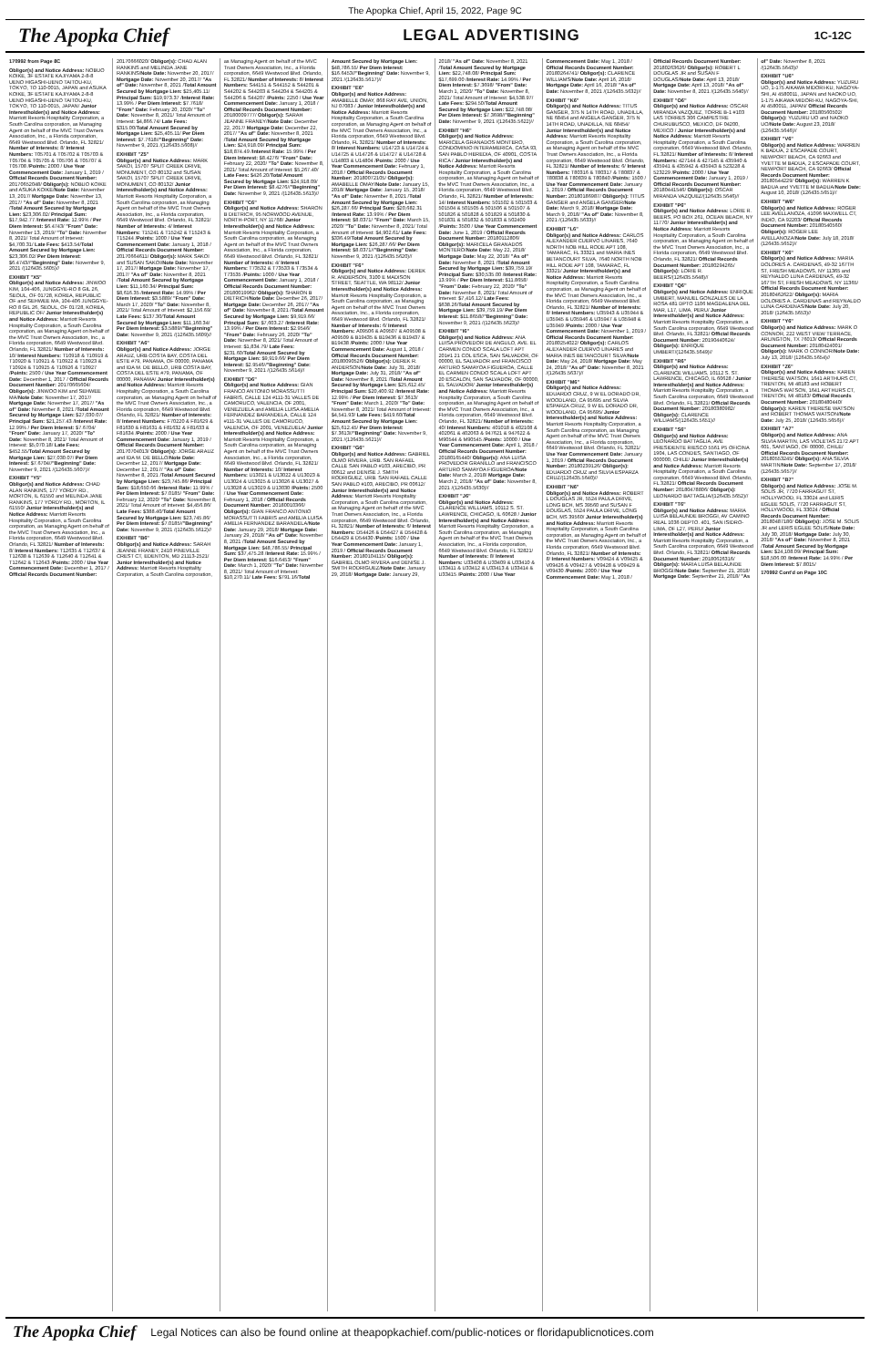The Apopka Chief, April 15, 2022, Page 9C
The Apopka Chief LEGAL ADVERTISING 1C-12C
170992 from Page 8C
Obligor(s) and Notice Address: NOBUO KOIKE, 3F ESTATE KAJIYAMA 2-8-8 UENO HIGASHI-UENO TAITOU-KU, TOKYO, TO 110-0015, JAPAN and ASUKA KOIKE, 3F ESTATE KAJIYAMA 2-8-8 UENO HIGASHI-UENO TAITOU-KU, TOKYO, TO 110-0015, JAPAN/ Junior Interestholder(s) and Notice Address: Marriott Resorts Hospitality Corporation, a South Carolina corporation, as Managing Agent on behalf of the MVC Trust Owners Association, Inc., a Florida corporation, 6649 Westwood Blvd. Orlando, FL 32821/ Number of Interests: 8/ Interest Numbers: T05701 & T05702 & T05703 & T05704 & T05705 & T05706 & T05707 & T05708 /Points: 2000 / Use Year Commencement Date: January 1, 2019 / Official Records Document Number: 20170652048/ Obligor(s): NOBUO KOIKE and ASUKA KOIKE/Note Date: November 13, 2017/ Mortgage Date: November 13, 2017/ "As of" Date: November 8, 2021 /Total Amount Secured by Mortgage Lien: $23,306.02/ Principal Sum: $17,942.77 /Interest Rate: 12.99% / Per Diem Interest: $6.4743/ "From" Date: November 13, 2019/ "To" Date: November 8, 2021/ Total Amount of Interest: $4,700.31/ Late Fees: $413.54/Total Amount Secured by Mortgage Lien: $23,306.02/ Per Diem Interest: $6.4743//"Beginning" Date: November 9, 2021 /(126435.5605)//
EXHIBIT "X5"
Obligor(s) and Notice Address: JINWOO KIM, 104-406, JUNGGYE-RO 8 GIL 26, SEOUL, OF 01728, KOREA, REPUBLIC OF and SEHWEE MA, 104-406 JUNGGYE-RO 8 GIL 26, SEOUL, OF 01728, KOREA, REPUBLIC OF/ Junior Interestholder(s) and Notice Address: Marriott Resorts Hospitality Corporation, a South Carolina corporation, as Managing Agent on behalf of the MVC Trust Owners Association, Inc., a Florida corporation, 6649 Westwood Blvd. Orlando, FL 32821/ Number of Interests: 10/ Interest Numbers: T10918 & T10919 & T10920 & T10921 & T10922 & T10923 & T10924 & T10925 & T10926 & T10927 /Points: 2500 / Use Year Commencement Date: December 1, 2017 / Official Records Document Number: 20170665604/ Obligor(s): JINWOO KIM and SEHWEE MA/Note Date: November 17, 2017/ Mortgage Date: November 17, 2017/ "As of" Date: November 8, 2021 /Total Amount Secured by Mortgage Lien: $27,030.07/ Principal Sum: $21,257.43 /Interest Rate: 12.99% / Per Diem Interest: $7.6704/ "From" Date: January 17, 2020/ "To" Date: November 8, 2021/ Total Amount of Interest: $5,070.18/ Late Fees: $452.55/Total Amount Secured by Mortgage Lien: $27,030.07/ Per Diem Interest: $7.6704//"Beginning" Date: November 9, 2021 /(126435.5607)//
EXHIBIT "Y5"
Obligor(s) and Notice Address: CHAD ALAN RANKINS, 177 YORDY RD., MORTON, IL 61550 and MELINDA JANE RANKINS, 177 YORDY RD., MORTON, IL 61550/ Junior Interestholder(s) and Notice Address: Marriott Resorts Hospitality Corporation, a South Carolina corporation, as Managing Agent on behalf of the MVC Trust Owners Association, Inc., a Florida corporation, 6649 Westwood Blvd. Orlando, FL 32821/ Number of Interests: 8/ Interest Numbers: T12635 & T12637 & T12638 & T12639 & T12640 & T12641 & T12642 & T12643 /Points: 2000 / Use Year Commencement Date: December 1, 2017 / Official Records Document Number: 20170666020/ Obligor(s): CHAD ALAN RANKINS and MELINDA JANE RANKINS/Note Date: November 20, 2017/ Mortgage Date: November 20, 2017/ "As of" Date: November 8, 2021 /Total Amount Secured by Mortgage Lien: $25,405.11/ Principal Sum: $19,973.37 /Interest Rate: 13.99% / Per Diem Interest: $7.7618/ "From" Date: February 20, 2020/ "To" Date: November 8, 2021/ Total Amount of Interest: $4,866.74/ Late Fees: $315.00/Total Amount Secured by Mortgage Lien: $25,405.11/ Per Diem Interest: $7.7618//"Beginning" Date: November 9, 2021 /(126435.5608)//
EXHIBIT "Z5"
Obligor(s) and Notice Address: MARK SAKOI, 15707 SPLIT CREEK DRIVE, MONUMENT, CO 80132 and SUSAN SAKOI, 15707 SPLIT CREEK DRIVE, MONUMENT, CO 80132/ Junior Interestholder(s) and Notice Address: Marriott Resorts Hospitality Corporation, a South Carolina corporation, as Managing Agent on behalf of the MVC Trust Owners Association, Inc., a Florida corporation, 6649 Westwood Blvd. Orlando, FL 32821/ Number of Interests: 4/ Interest Numbers: T15241 & T15242 & T15243 & T15244 /Points: 1000 / Use Year Commencement Date: January 1, 2018 / Official Records Document Number: 20170664611/ Obligor(s): MARK SAKOI and SUSAN SAKOI/Note Date: November 17, 2017/ Mortgage Date: November 17, 2017/ "As of" Date: November 8, 2021 /Total Amount Secured by Mortgage Lien: $11,160.34/ Principal Sum: $8,616.35 /Interest Rate: 14.99% / Per Diem Interest: $3.5889/ "From" Date: March 17, 2020/ "To" Date: November 8, 2021/ Total Amount of Interest: $2,156.69/ Late Fees: $137.30/Total Amount Secured by Mortgage Lien: $11,160.34/ Per Diem Interest: $3.5889//"Beginning" Date: November 9, 2021 /(126435.5609)//
EXHIBIT "A6"
Obligor(s) and Notice Address: JORGE ARAUZ, URB COSTA BAY, COSTA DEL ESTE #79, PANAMA, OF 00000, PANAMA and IDA M. DE BELLO, URB COSTA BAY, COSTA DEL ESTE #79, PANAMA, OF 00000, PANAMA/ Junior Interestholder(s) and Notice Address: Marriott Resorts Hospitality Corporation, a South Carolina corporation, as Managing Agent on behalf of the MVC Trust Owners Association, Inc., a Florida corporation, 6649 Westwood Blvd. Orlando, FL 32821/ Number of Interests: 8/ Interest Numbers: F70220 & F81629 & F81630 & F81631 & F81632 & F81633 & F81634 /Points: 2000 / Use Year Commencement Date: January 1, 2019 / Official Records Document Number: 20170704013/ Obligor(s): JORGE ARAUZ and IDA M. DE BELLO/Note Date: December 12, 2017/ Mortgage Date: December 12, 2017/ "As of" Date: November 8, 2021 /Total Amount Secured by Mortgage Lien: $23,745.86/ Principal Sum: $18,650.66 /Interest Rate: 11.99% / Per Diem Interest: $7.0185/ "From" Date: February 12, 2020/ "To" Date: November 8, 2021/ Total Amount of Interest: $4,456.86/ Late Fees: $388.40/Total Amount Secured by Mortgage Lien: $23,745.86/ Per Diem Interest: $7.0185//"Beginning" Date: November 9, 2021 /(126435.5612)//
EXHIBIT "B6"
Obligor(s) and Notice Address: SARAH JEANNE FRANEY, 2410 PINEVILLE CREST CT, EDENTON, MD 21113-2521/ Junior Interestholder(s) and Notice Address: Marriott Resorts Hospitality Corporation, a South Carolina corporation, as Managing Agent on behalf of the MVC Trust Owners Association, Inc., a Florida corporation, 6649 Westwood Blvd. Orlando, FL 32821/ Number of Interests: 8/ Interest Numbers: S44151 & S44152 & S44201 & S44202 & S44203 & S44204 & S44205 & S44206 & S44207 /Points: 2250 / Use Year Commencement Date: January 1, 2018 / Official Records Document Number: 20180009777/ Obligor(s): SARAH JEANNE FRANEY/Note Date: December 22, 2017/ Mortgage Date: December 22, 2017/ "As of" Date: November 8, 2021 /Total Amount Secured by Mortgage Lien: $24,918.09/ Principal Sum: $18,874.49 /Interest Rate: 15.99% / Per Diem Interest: $8.4276/ "From" Date: February 22, 2020/ "To" Date: November 8, 2021/ Total Amount of Interest: $5,267.40/ Late Fees: $426.20/Total Amount Secured by Mortgage Lien: $24,918.09/ Per Diem Interest: $8.4276//"Beginning" Date: November 9, 2021 /(126435.5613)//
EXHIBIT "C6"
Obligor(s) and Notice Address: SHARON B DIETRICH, 95 NORWOOD AVENUE, NORTH-PORT, NY 11768/ Junior Interestholder(s) and Notice Address: Marriott Resorts Hospitality Corporation, a South Carolina corporation, as Managing Agent on behalf of the MVC Trust Owners Association, Inc., a Florida corporation, 6649 Westwood Blvd. Orlando, FL 32821/ Number of Interests: 4/ Interest Numbers: T73532 & T73533 & T73534 & T73535 /Points: 1000 / Use Year Commencement Date: January 1, 2018 / Official Records Document Number: 20180019962/ Obligor(s): SHARON B DIETRICH/Note Date: December 26, 2017/ Mortgage Date: December 26, 2017/ "As of" Date: November 8, 2021 /Total Amount Secured by Mortgage Lien: $9,919.66/ Principal Sum: $7,603.27 /Interest Rate: 13.99% / Per Diem Interest: $2.9546/ "From" Date: February 26, 2020/ "To" Date: November 8, 2021/ Total Amount of Interest: $1,834.79/ Late Fees: $231.60/Total Amount Secured by Mortgage Lien: $9,919.66/ Per Diem Interest: $2.9546//"Beginning" Date: November 9, 2021 /(126435.5614)//
EXHIBIT "D6"
Obligor(s) and Notice Address: GIAN FRANCO ANTONIO MORASSUTTI FABRIS, CALLE 124 #111-31 VALLES DE CAMORUCO, VALENCIA, OF 2001, VENEZUELA and AMELIA LUISA AMELIA FERNANDEZ BARANDELA, CALLE 124 #111-31 VALLES DE CAMORUCO, VALENCIA, OF 2001, VENEZUELA/ Junior Interestholder(s) and Notice Address: Marriott Resorts Hospitality Corporation, a South Carolina corporation, as Managing Agent on behalf of the MVC Trust Owners Association, Inc., a Florida corporation, 6649 Westwood Blvd. Orlando, FL 32821/ Number of Interests: 10/ Interest Numbers: U13021 & U13022 & U13023 & U13024 & U13025 & U13026 & U13027 & U13028 & U13029 & U13030 /Points: 2500 / Use Year Commencement Date: February 1, 2018 / Official Records Document Number: 20180010366/ Obligor(s): GIAN FRANCO ANTONIO MORASSUTTI FABRIS and AMELIA LUISA AMELIA FERNANDEZ BARANDELA/Note Date: January 29, 2018/ Mortgage Date: January 29, 2018/ "As of" Date: November 8, 2021 /Total Amount Secured by Mortgage Lien: $48,786.55/ Principal Sum: $37,475.28 /Interest Rate: 15.99% / Per Diem Interest: $16.6453/ "From" Date: March 1, 2020/ "To" Date: November 8, 2021/ Total Amount of Interest: $10,270.11/ Late Fees: $791.16/Total Amount Secured by Mortgage Lien: $48,786.55/ Per Diem Interest: $16.6453//"Beginning" Date: November 9, 2021 /(126435.5617)//
EXHIBIT "E6"
Obligor(s) and Notice Address: AMABELLE OMAY, 868 RAY AVE, UNION, NJ 07083 / Junior Interestholder(s) and Notice Address: Marriott Resorts Hospitality Corporation, a South Carolina corporation, as Managing Agent on behalf of the MVC Trust Owners Association, Inc., a Florida corporation, 6649 Westwood Blvd. Orlando, FL 32821/ Number of Interests: 8/ Interest Numbers: U14723 & U14724 & U14725 & U14726 & U14727 & U14728 & U14803 & U14804 /Points: 2000 / Use Year Commencement Date: February 1, 2018 / Official Records Document Number: 20180072105/ Obligor(s): AMABELLE OMAY/Note Date: January 15, 2018/ Mortgage Date: January 15, 2018/ "As of" Date: November 8, 2021 /Total Amount Secured by Mortgage Lien: $26,287.66/ Principal Sum: $20,682.31 /Interest Rate: 13.99% / Per Diem Interest: $8.0371/ "From" Date: March 15, 2020/ "To" Date: November 8, 2021/ Total Amount of Interest: $4,902.61/ Late Fees: $336.49/Total Amount Secured by Mortgage Lien: $26,287.66/ Per Diem Interest: $8.0371//"Beginning" Date: November 9, 2021 /(126435.5620)//
EXHIBIT "F6"
Obligor(s) and Notice Address: DEREK R. ANDERSON, 3100 E MADISON STREET, SEATTLE, WA 98112/ Junior Interestholder(s) and Notice Address: Marriott Resorts Hospitality Corporation, a South Carolina corporation, as Managing Agent on behalf of the MVC Trust Owners Association, Inc., a Florida corporation, 6649 Westwood Blvd. Orlando, FL 32821/ Number of Interests: 6/ Interest Numbers: A09506 & A09507 & A09508 & A09509 & B19435 & B19436 & B19437 & B19438 /Points: 2000 / Use Year Commencement Date: August 1, 2018 / Official Records Document Number: 20180090526/ Obligor(s): DEREK R. ANDERSON/Note Date: July 31, 2018/ Mortgage Date: July 31, 2018/ "As of" Date: November 8, 2021 /Total Amount Secured by Mortgage Lien: $25,612.45/ Principal Sum: $20,400.92 /Interest Rate: 12.99% / Per Diem Interest: $7.3613/ "From" Date: March 1, 2020/ "To" Date: November 8, 2021/ Total Amount of Interest: $4,541.93/ Late Fees: $419.60/Total Amount Secured by Mortgage Lien: $25,612.45/ Per Diem Interest: $7.3613//"Beginning" Date: November 9, 2021 /(126435.5621)//
EXHIBIT "G6"
Obligor(s) and Notice Address: GABRIEL OLMO RIVERA, URB. SAN RAFAEL CALLE SAN PABLO #103, ARECIBO, PR 00612 and DENISE J. SMITH RODRIGUEZ, URB. SAN RAFAEL CALLE SAN PABLO #103, ARECIBO, PR 00612/ Junior Interestholder(s) and Notice Address: Marriott Resorts Hospitality Corporation, a South Carolina corporation, as Managing Agent on behalf of the MVC Trust Owners Association, Inc., a Florida corporation, 6649 Westwood Blvd. Orlando, FL 32821/ Number of Interests: 6/ Interest Numbers: D54426 & D54427 & D54428 & D54429 & D54430 /Points: 1500 / Use Year Commencement Date: January 1, 2019 / Official Records Document Number: 20180104115/ Obligor(s): GABRIEL OLMO RIVERA and DENISE J. SMITH RODRIGUEZ/Note Date: January 29, 2018/ Mortgage Date: January 29, 2018/ "As of" Date: November 8, 2021 /Total Amount Secured by Mortgage Lien: $22,748.08/ Principal Sum: $17,699.00 /Interest Rate: 14.99% / Per Diem Interest: $7.3698/ "From" Date: March 1, 2020/ "To" Date: November 8, 2021/ Total Amount of Interest: $4,538.97/ Late Fees: $294.50/Total Amount Secured by Mortgage Lien: $22,748.08/ Per Diem Interest: $7.3698//"Beginning" Date: November 9, 2021 /(126435.5622)//
EXHIBIT "H6"
Obligor(s) and Notice Address: MARICELA GRANADOS MONTERO, CONDOMINIO INTERAMERICA, CASA 93, SAN PABLO HEREDIA, OF 40901, COSTA RICA / Junior Interestholder(s) and Notice Address: Marriott Resorts Hospitality Corporation, a South Carolina corporation, as Managing Agent on behalf of the MVC Trust Owners Association, Inc., a Florida corporation, 6649 Westwood Blvd. Orlando, FL 32821/ Number of Interests: 14/ Interest Numbers: 501502 & 501503 & 501504 & 501505 & 501506 & 501507 & 501826 & 501828 & 501829 & 501830 & 501831 & 501832 & 501833 & 502409 /Points: 3500 / Use Year Commencement Date: June 1, 2019 / Official Records Document Number: 20180112806/ Obligor(s): MARICELA GRANADOS MONTERO/Note Date: May 22, 2018/ Mortgage Date: May 22, 2018/ "As of" Date: November 8, 2021 /Total Amount Secured by Mortgage Lien: $39,759.19/ Principal Sum: $30,535.00 /Interest Rate: 13.99% / Per Diem Interest: $11.8658/ "From" Date: February 22, 2020/ "To" Date: November 8, 2021/ Total Amount of Interest: $7,416.12/ Late Fees: $638.26/Total Amount Secured by Mortgage Lien: $39,759.19/ Per Diem Interest: $11.8658//"Beginning" Date: November 9, 2021 /(126435.5623)//
EXHIBIT "I6"
Obligor(s) and Notice Address: ANA LUISA PROVEDOR DE ANGULO, AVE. EL CARMEN CONDO SCALA LOFT APT 201#1 21 COL ESCA, SAN SALVADOR, OF 00000, EL SALVADOR and FRANCISCO ARTURO SAMAYOA FIGUEROA, CALLE EL CARMEN CONDO SCALA LOFT APT 20 ESCALON, SAN SALVADOR, OF 00000, EL SALVADOR/ Junior Interestholder(s) and Notice Address: Marriott Resorts Hospitality Corporation, a South Carolina corporation, as Managing Agent on behalf of the MVC Trust Owners Association, Inc., a Florida corporation, 6649 Westwood Blvd. Orlando, FL 32821/ Number of Interests: 40/ Interest Numbers: 401018 & 402108 & 402061 & 402063 & 947621 & 947622 & M90544 & M90545 /Points: 10000 / Use Year Commencement Date: April 1, 2018 / Official Records Document Number: 20180165440/ Obligor(s): ANA LUISA PROVEDOR GRANILLO and FRANCISCO ARTURO SAMAYOA FIGUEROA/Note Date: March 2, 2018/ Mortgage Date: March 2, 2018/ "As of" Date: November 8, 2021 /(126435.5630)//
EXHIBIT "J6"
Obligor(s) and Notice Address: CLARENCE WILLIAMS, 10112 S. ST. LAWRENCE, CHICAGO, IL 60628 / Junior Interestholder(s) and Notice Address: Marriott Resorts Hospitality Corporation, a South Carolina corporation, as Managing Agent on behalf of the MVC Trust Owners Association, Inc., a Florida corporation, 6649 Westwood Blvd. Orlando, FL 32821/ Number of Interests: 8/ Interest Numbers: U33408 & U33409 & U33410 & U33411 & U33412 & U33413 & U33414 & U33415 /Points: 2000 / Use Year Commencement Date: May 1, 2018 / Official Records Document Number: 20180264741/ Obligor(s): CLARENCE WILLIAMS/Note Date: April 16, 2018/ Mortgage Date: April 16, 2018/ "As of" Date: November 8, 2021 /(126435.5632)//
EXHIBIT "K6"
Obligor(s) and Notice Address: TITUS GANGER, 375 N 14TH ROAD, UNADILLA, NE 68454 and ANGELA GANGER, 375 N 14TH ROAD, UNADILLA, NE 68454/ Junior Interestholder(s) and Notice Address: Marriott Resorts Hospitality Corporation, a South Carolina corporation, as Managing Agent on behalf of the MVC Trust Owners Association, Inc., a Florida corporation, 6649 Westwood Blvd. Orlando, FL 32821/ Number of Interests: 6/ Interest Numbers: T80316 & T80317 & T80837 & T80838 & T80839 & T80840 /Points: 1500 / Use Year Commencement Date: January 1, 2019 / Official Records Document Number: 20180186987/ Obligor(s): TITUS GANGER and ANGELA GANGER/Note Date: March 9, 2018/ Mortgage Date: March 9, 2018/ "As of" Date: November 8, 2021 /(126435.5633)//
EXHIBIT "L6"
Obligor(s) and Notice Address: CARLOS ALEXANDER CUERVO LINARES, 7640 NORTH NOB HILL RODE APT 108, TAMARAC, FL 33321 and MARIA INES BETANCOURT SILVA, 7640 NORTH NOB HILL RODE APT 108, TAMARAC, FL 33321/ Junior Interestholder(s) and Notice Address: Marriott Resorts Hospitality Corporation, a South Carolina corporation, as Managing Agent on behalf of the MVC Trust Owners Association, Inc., a Florida corporation, 6649 Westwood Blvd. Orlando, FL 32821/ Number of Interests: 8/ Interest Numbers: U35943 & U35944 & U35945 & U35946 & U35947 & U35948 & U35949 /Points: 2000 / Use Year Commencement Date: November 1, 2019 / Official Records Document Number: 20180254022/ Obligor(s): CARLOS ALEXANDER CUERVO LINARES and MARIA INES BETANCOURT SILVA/Note Date: May 24, 2018/ Mortgage Date: May 24, 2018/ "As of" Date: November 8, 2021 /(126435.5637)//
EXHIBIT "M6"
Obligor(s) and Notice Address: EDUARDO CRUZ, 9 W EL DORADO DR, WOODLAND, CA 95695 and SILVIA ESPARZA CRUZ, 9 W EL DORADO DR, WOODLAND, CA 95695/ Junior Interestholder(s) and Notice Address: Marriott Resorts Hospitality Corporation, a South Carolina corporation, as Managing Agent on behalf of the MVC Trust Owners Association, Inc., a Florida corporation, 6649 Westwood Blvd. Orlando, FL 32821/ Use Year Commencement Date: January 1, 2019 / Official Records Document Number: 20180239126/ Obligor(s): EDUARDO CRUZ and SILVIA ESPARZA CRUZ/(126435.5640)//
EXHIBIT "N6"
Obligor(s) and Notice Address: ROBERT L DOUGLAS JR, 5524 PAULA DRIVE, LONG BCH, MS 39560 and SUSAN F DOUGLAS, 5524 PAULA DRIVE, LONG BCH, MS 39560/ Junior Interestholder(s) and Notice Address: Marriott Resorts Hospitality Corporation, a South Carolina corporation, as Managing Agent on behalf of the MVC Trust Owners Association, Inc., a Florida corporation, 6649 Westwood Blvd. Orlando, FL 32821/ Number of Interests: 8/ Interest Numbers: V09424 & V09425 & V09426 & V09427 & V09428 & V09429 & V09430 /Points: 2000 / Use Year Commencement Date: May 1, 2018 / Official Records Document Number: 20180263626/ Obligor(s): ROBERT L DOUGLAS JR and SUSAN F DOUGLAS/Note Date: April 13, 2018/ Mortgage Date: April 13, 2018/ "As of" Date: November 8, 2021 /(126435.5640)//
EXHIBIT "O6"
Obligor(s) and Notice Address: OSCAR MIRANDA VAZQUEZ, TORRE B-1 #103 LAS TORRES 306 CAMPESTRE CHURUBUSCO, MEXICO, DF 04200, MEXICO / Junior Interestholder(s) and Notice Address: Marriott Resorts Hospitality Corporation, a South Carolina corporation, 6649 Westwood Blvd. Orlando, FL 32821/ Number of Interests: 8/ Interest Numbers: 427144 & 427145 & 435940 & 435941 & 435942 & 435943 & 523228 & 523229 /Points: 2000 / Use Year Commencement Date: January 1, 2019 / Official Records Document Number: 20180441546/ Obligor(s): OSCAR MIRANDA VAZQUEZ/(126435.5646)//
EXHIBIT "P6"
Obligor(s) and Notice Address: LORIE R. BEERS, PO BOX 261, OCEAN BEACH, NY 11770/ Junior Interestholder(s) and Notice Address: Marriott Resorts Hospitality Corporation, a South Carolina corporation, as Managing Agent on behalf of the MVC Trust Owners Association, Inc., a Florida corporation, 6649 Westwood Blvd. Orlando, FL 32821/ Official Records Document Number: 20180294265/ Obligor(s): LORIE R. BEERS/(126435.5648)//
EXHIBIT "Q6"
Obligor(s) and Notice Address: ENRIQUE UMBERT, MANUEL GONZALES DE LA ROSA 481 DPTO 1106 MAGDALENA DEL MAR, L17, LIMA, PERU/ Junior Interestholder(s) and Notice Address: Marriott Resorts Hospitality Corporation, a South Carolina corporation, 6649 Westwood Blvd. Orlando, FL 32821/ Official Records Document Number: 20190440624/ Obligor(s): ENRIQUE UMBERT/(126435.5649)//
EXHIBIT "R6"
Obligor(s) and Notice Address: CLARENCE WILLIAMS, 10112 S. ST. LAWRENCE, CHICAGO, IL 60628 / Junior Interestholder(s) and Notice Address: Marriott Resorts Hospitality Corporation, a South Carolina corporation, 6649 Westwood Blvd. Orlando, FL 32821/ Official Records Document Number: 20180380982/ Obligor(s): CLARENCE WILLIAMS/(126435.5651)//
EXHIBIT "S6"
Obligor(s) and Notice Address: LEONARDO BATTAGLIA, AVE PRESIDENTE RIESCO 5561 P5 OFICINA 1904, LAS CONDES, SANTIAGO, OF 000000, CHILE/ Junior Interestholder(s) and Notice Address: Marriott Resorts Hospitality Corporation, a South Carolina corporation, 6649 Westwood Blvd. Orlando, FL 32821/ Official Records Document Number: 20180478806/ Obligor(s): LEONARDO BATTAGLIA/(126435.5652)//
EXHIBIT "T6"
Obligor(s) and Notice Address: MARIA LUISA BELAUNDE BROGGI, AV CAMINO REAL 1036 DEPTO. 401, SAN ISIDRO-LIMA, OF L27, PERU/ Junior Interestholder(s) and Notice Address: Marriott Resorts Hospitality Corporation, a South Carolina corporation, 6649 Westwood Blvd. Orlando, FL 32821/ Official Records Document Number: 20180626316/ Obligor(s): MARIA LUISA BELAUNDE BROGGI/Note Date: September 21, 2018/ Mortgage Date: September 21, 2018/ "As of" Date: November 8, 2021 /(126435.5643)//
EXHIBIT "U6"
Obligor(s) and Notice Address: YUZURU UO, 1-175 AIKAWA MIDORI-KU, NAGOYA-SHI, AI 4580011, JAPAN and NAOKO UO, 1-175 AIKAWA MIDORI-KU, NAGOYA-SHI, AI 4580011, JAPAN/ Official Records Document Number: 20180560502/ Obligor(s): YUZURU UO and NAOKO UO/Note Date: August 23, 2018/ (126435.5646)//
EXHIBIT "V6"
Obligor(s) and Notice Address: WARREN K BADUA, 2 ESCAPADE COURT, NEWPORT BEACH, CA 92663 and YVETTE M BADUA, 2 ESCAPADE COURT, NEWPORT BEACH, CA 92663/ Official Records Document Number: 20180544229/ Obligor(s): WARREN K BADUA and YVETTE M BADUA/Note Date: August 10, 2018/ (126435.5651)//
EXHIBIT "W6"
Obligor(s) and Notice Address: ROGER LEE AVELLANOZA, 41096 MAXWELL CT, INDIO, CA 92203/ Official Records Document Number: 20180540560/ Obligor(s): ROGER LEE AVELLANOZA/Note Date: July 18, 2018/ (126435.5652)//
EXHIBIT "X6"
Obligor(s) and Notice Address: MARIA DOLORES A. CARDENAS, 49-32 167TH ST, FRESH MEADOWS, NY 11365 and REYNALDO LUNA CARDENAS, 49-32 167TH ST, FRESH MEADOWS, NY 11365/ Official Records Document Number: 20180462622/ Obligor(s): MARIA DOLORES A. CARDENAS and REYNALDO LUNA CARDENAS/Note Date: July 20, 2018/ (126435.5653)//
EXHIBIT "Y6"
Obligor(s) and Notice Address: MARK O CONNOR, 222 WEST VIEW TERRACE, ARLINGTON, TX 76013/ Official Records Document Number: 20180424001/ Obligor(s): MARK O CONNOR/Note Date: July 13, 2018/ (126435.5654)//
EXHIBIT "Z6"
Obligor(s) and Notice Address: KAREN THERESE WATSON, 1641 ARTHURS CT, TRENTON, MI 48183 and ROBERT THOMAS WATSON, 1641 ARTHURS CT, TRENTON, MI 48183/ Official Records Document Number: 20180480440/ Obligor(s): KAREN THERESE WATSON and ROBERT THOMAS WATSON/Note Date: July 25, 2018/ (126435.5656)//
EXHIBIT "A7"
Obligor(s) and Notice Address: ANA SILVIA MARTIN, LAS VIOLETAS 2172 APT 601, SANTIAGO, OF 00000, CHILE/ Official Records Document Number: 20180553245/ Obligor(s): ANA SILVIA MARTIN/Note Date: September 17, 2018/ (126435.5657)//
EXHIBIT "B7"
Obligor(s) and Notice Address: JOSE M. SOLIS JR, 7720 FARRAGUT ST, HOLLYWOOD, FL 33024 and LERIS EGLEE SOLIS, 7720 FARRAGUT ST, HOLLYWOOD, FL 33024 / Official Records Document Number: 20180487180/ Obligor(s): JOSE M. SOLIS JR and LERIS EGLEE SOLIS/Note Date: July 30, 2018/ Mortgage Date: July 30, 2018/ "As of" Date: November 8, 2021 /Total Amount Secured by Mortgage Lien: $24,108.09/ Principal Sum: $18,506.00 /Interest Rate: 14.99% / Per Diem Interest: $7.8015/
170992 Cont'd on Page 10C
The Apopka Chief Legal Notices can also be found online at theapopkachief.com/public-notices or floridapublicnotices.com